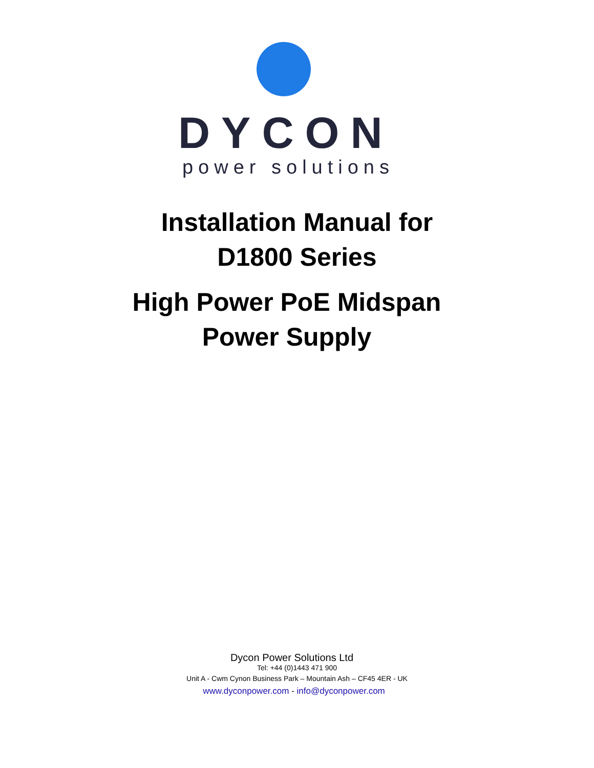DYCON
power solutions
Installation Manual for
D1800 Series
High Power PoE Midspan
Power Supply
Dycon Power Solutions Ltd
Tel: +44 (0)1443 471 900
Unit A - Cwm Cynon Business Park – Mountain Ash – CF45 4ER - UK
www.dyconpower.com - info@dyconpower.com